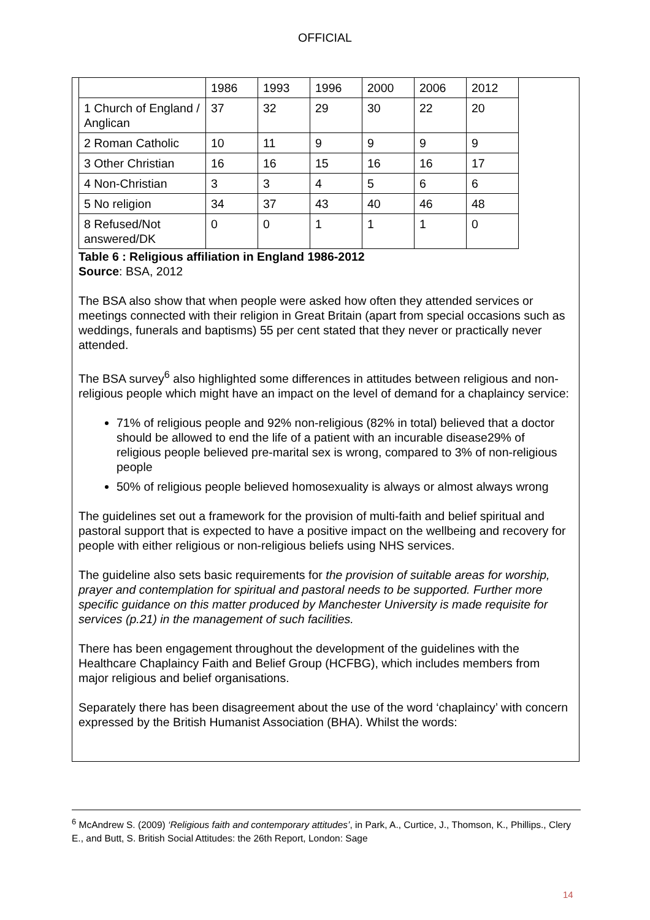OFFICIAL
| | 1986 | 1993 | 1996 | 2000 | 2006 | 2012 |
| 1 Church of England / Anglican | 37 | 32 | 29 | 30 | 22 | 20 |
| 2 Roman Catholic | 10 | 11 | 9 | 9 | 9 | 9 |
| 3 Other Christian | 16 | 16 | 15 | 16 | 16 | 17 |
| 4 Non-Christian | 3 | 3 | 4 | 5 | 6 | 6 |
| 5 No religion | 34 | 37 | 43 | 40 | 46 | 48 |
| 8 Refused/Not answered/DK | 0 | 0 | 1 | 1 | 1 | 0 |
Table 6 : Religious affiliation in England 1986-2012
Source: BSA, 2012
The BSA also show that when people were asked how often they attended services or meetings connected with their religion in Great Britain (apart from special occasions such as weddings, funerals and baptisms) 55 per cent stated that they never or practically never attended.
The BSA survey<sup>6</sup> also highlighted some differences in attitudes between religious and non-religious people which might have an impact on the level of demand for a chaplaincy service:
71% of religious people and 92% non-religious (82% in total) believed that a doctor should be allowed to end the life of a patient with an incurable disease29% of religious people believed pre-marital sex is wrong, compared to 3% of non-religious people
50% of religious people believed homosexuality is always or almost always wrong
The guidelines set out a framework for the provision of multi-faith and belief spiritual and pastoral support that is expected to have a positive impact on the wellbeing and recovery for people with either religious or non-religious beliefs using NHS services.
The guideline also sets basic requirements for the provision of suitable areas for worship, prayer and contemplation for spiritual and pastoral needs to be supported. Further more specific guidance on this matter produced by Manchester University is made requisite for services (p.21) in the management of such facilities.
There has been engagement throughout the development of the guidelines with the Healthcare Chaplaincy Faith and Belief Group (HCFBG), which includes members from major religious and belief organisations.
Separately there has been disagreement about the use of the word ‘chaplaincy’ with concern expressed by the British Humanist Association (BHA). Whilst the words:
<sup>6</sup> McAndrew S. (2009) ‘Religious faith and contemporary attitudes’, in Park, A., Curtice, J., Thomson, K., Phillips., Clery E., and Butt, S. British Social Attitudes: the 26th Report, London: Sage
14